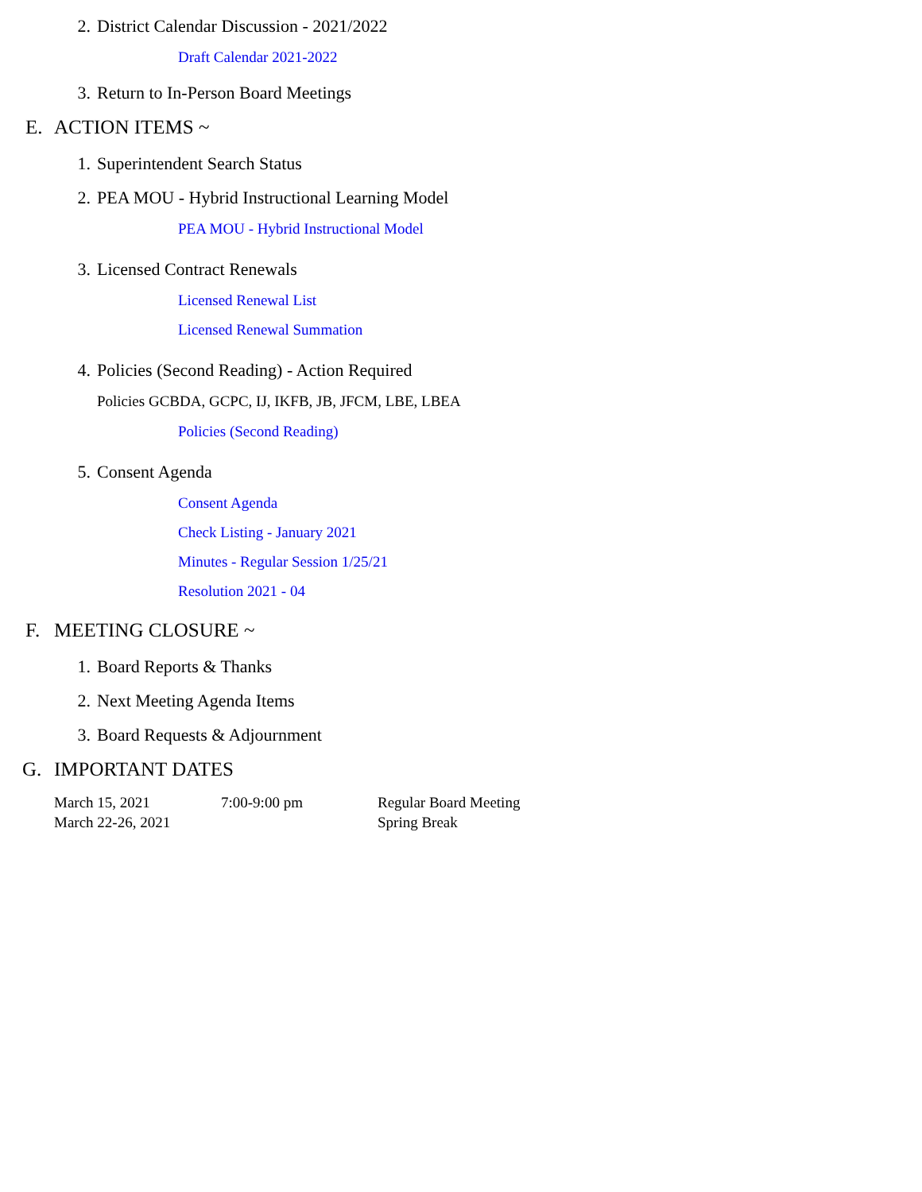2. District Calendar Discussion - 2021/2022
Draft Calendar 2021-2022
3. Return to In-Person Board Meetings
E. ACTION ITEMS ~
1. Superintendent Search Status
2. PEA MOU - Hybrid Instructional Learning Model
PEA MOU - Hybrid Instructional Model
3. Licensed Contract Renewals
Licensed Renewal List
Licensed Renewal Summation
4. Policies (Second Reading) - Action Required
Policies GCBDA, GCPC, IJ, IKFB, JB, JFCM, LBE, LBEA
Policies (Second Reading)
5. Consent Agenda
Consent Agenda
Check Listing - January 2021
Minutes - Regular Session 1/25/21
Resolution 2021 - 04
F. MEETING CLOSURE ~
1. Board Reports & Thanks
2. Next Meeting Agenda Items
3. Board Requests & Adjournment
G. IMPORTANT DATES
March 15, 2021 7:00-9:00 pm Regular Board Meeting
March 22-26, 2021 Spring Break